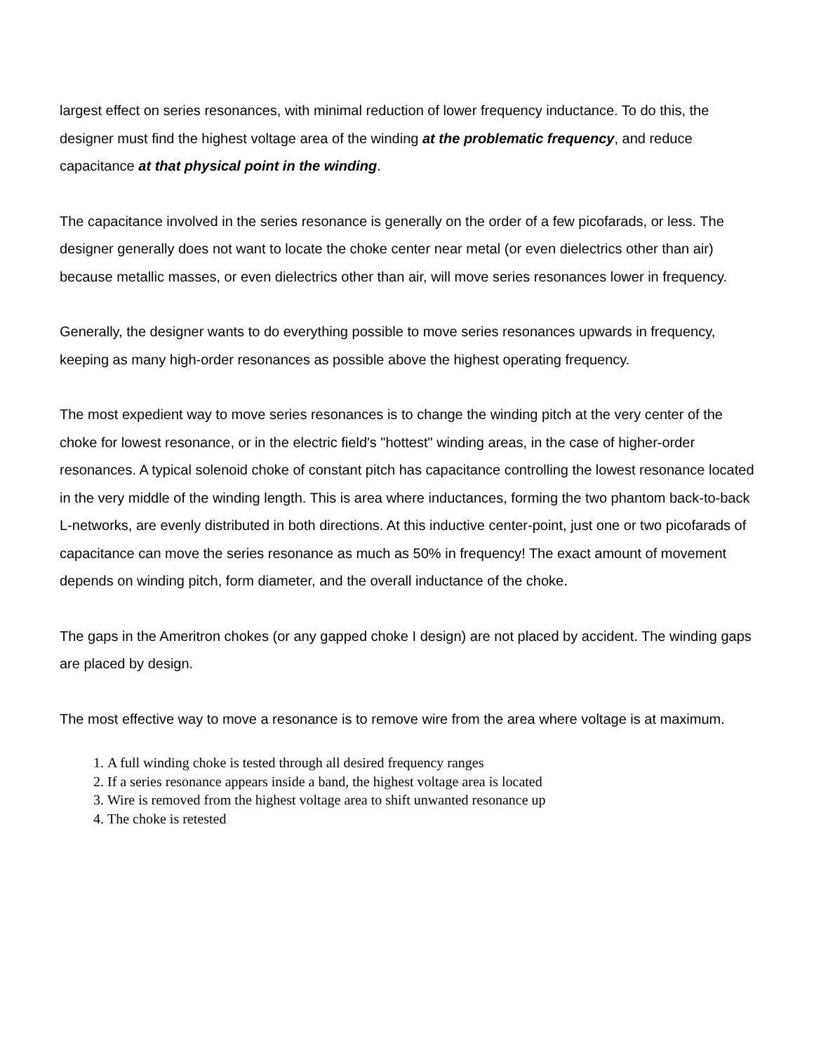largest effect on series resonances, with minimal reduction of lower frequency inductance. To do this, the designer must find the highest voltage area of the winding at the problematic frequency, and reduce capacitance at that physical point in the winding.
The capacitance involved in the series resonance is generally on the order of a few picofarads, or less. The designer generally does not want to locate the choke center near metal (or even dielectrics other than air) because metallic masses, or even dielectrics other than air, will move series resonances lower in frequency.
Generally, the designer wants to do everything possible to move series resonances upwards in frequency, keeping as many high-order resonances as possible above the highest operating frequency.
The most expedient way to move series resonances is to change the winding pitch at the very center of the choke for lowest resonance, or in the electric field's "hottest" winding areas, in the case of higher-order resonances. A typical solenoid choke of constant pitch has capacitance controlling the lowest resonance located in the very middle of the winding length. This is area where inductances, forming the two phantom back-to-back L-networks, are evenly distributed in both directions. At this inductive center-point, just one or two picofarads of capacitance can move the series resonance as much as 50% in frequency! The exact amount of movement depends on winding pitch, form diameter, and the overall inductance of the choke.
The gaps in the Ameritron chokes (or any gapped choke I design) are not placed by accident. The winding gaps are placed by design.
The most effective way to move a resonance is to remove wire from the area where voltage is at maximum.
1. A full winding choke is tested through all desired frequency ranges
2. If a series resonance appears inside a band, the highest voltage area is located
3. Wire is removed from the highest voltage area to shift unwanted resonance up
4. The choke is retested